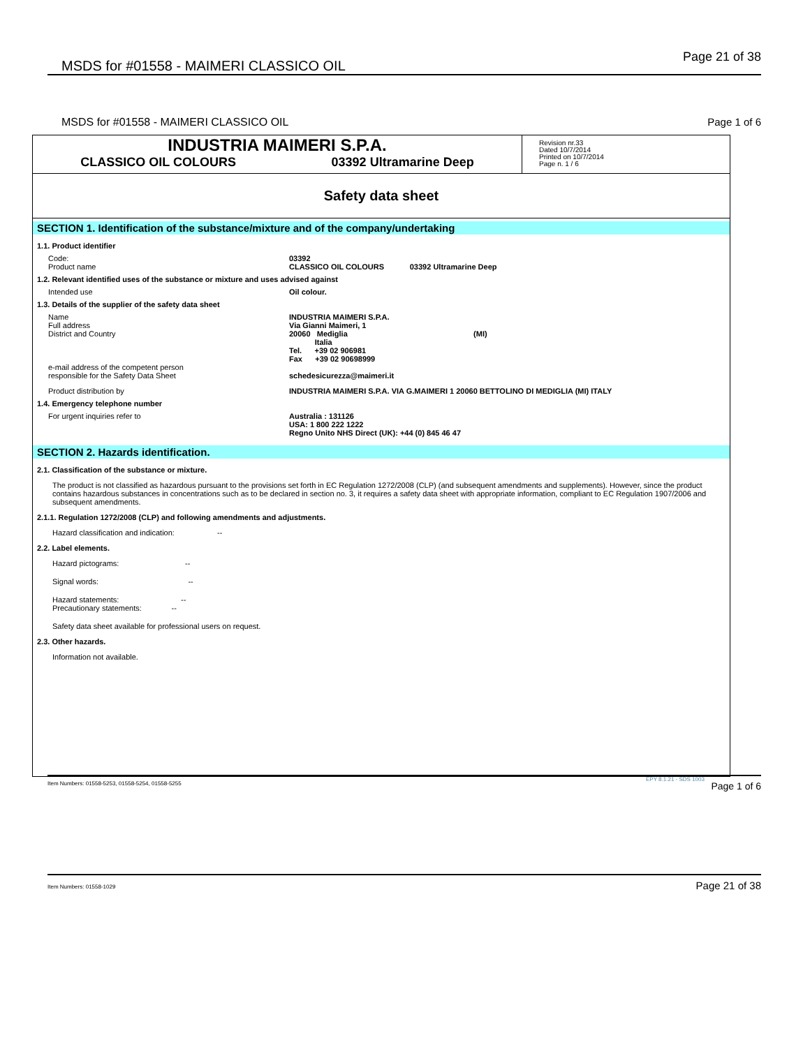MSDS for #01558 - MAIMERI CLASSICO OIL Page 21 of 38
MSDS for #01558 - MAIMERI CLASSICO OIL
Page 1 of 6
INDUSTRIA MAIMERI S.P.A.
CLASSICO OIL COLOURS 03392 Ultramarine Deep
Revision nr.33
Dated 10/7/2014
Printed on 10/7/2014
Page n. 1 / 6
Safety data sheet
SECTION 1. Identification of the substance/mixture and of the company/undertaking
1.1. Product identifier
Code:
Product name
03392
CLASSICO OIL COLOURS 03392 Ultramarine Deep
1.2. Relevant identified uses of the substance or mixture and uses advised against
Intended use Oil colour.
1.3. Details of the supplier of the safety data sheet
Name
Full address
District and Country
INDUSTRIA MAIMERI S.P.A.
Via Gianni Maimeri, 1
20060 Mediglia (MI)
Italia
Tel. +39 02 906981
Fax +39 02 90698999
e-mail address of the competent person
responsible for the Safety Data Sheet
schedesicurezza@maimeri.it
Product distribution by INDUSTRIA MAIMERI S.P.A. VIA G.MAIMERI 1 20060 BETTOLINO DI MEDIGLIA (MI) ITALY
1.4. Emergency telephone number
For urgent inquiries refer to Australia : 131126
USA: 1 800 222 1222
Regno Unito NHS Direct (UK): +44 (0) 845 46 47
SECTION 2. Hazards identification.
2.1. Classification of the substance or mixture.
The product is not classified as hazardous pursuant to the provisions set forth in EC Regulation 1272/2008 (CLP) (and subsequent amendments and supplements). However, since the product contains hazardous substances in concentrations such as to be declared in section no. 3, it requires a safety data sheet with appropriate information, compliant to EC Regulation 1907/2006 and subsequent amendments.
2.1.1. Regulation 1272/2008 (CLP) and following amendments and adjustments.
Hazard classification and indication: --
2.2. Label elements.
Hazard pictograms: --
Signal words: --
Hazard statements: --
Precautionary statements: --
Safety data sheet available for professional users on request.
2.3. Other hazards.
Information not available.
EPY 8.1.21 - SDS 1003
Item Numbers: 01558-5253, 01558-5254, 01558-5255 Page 1 of 6
Item Numbers: 01558-1029 Page 21 of 38